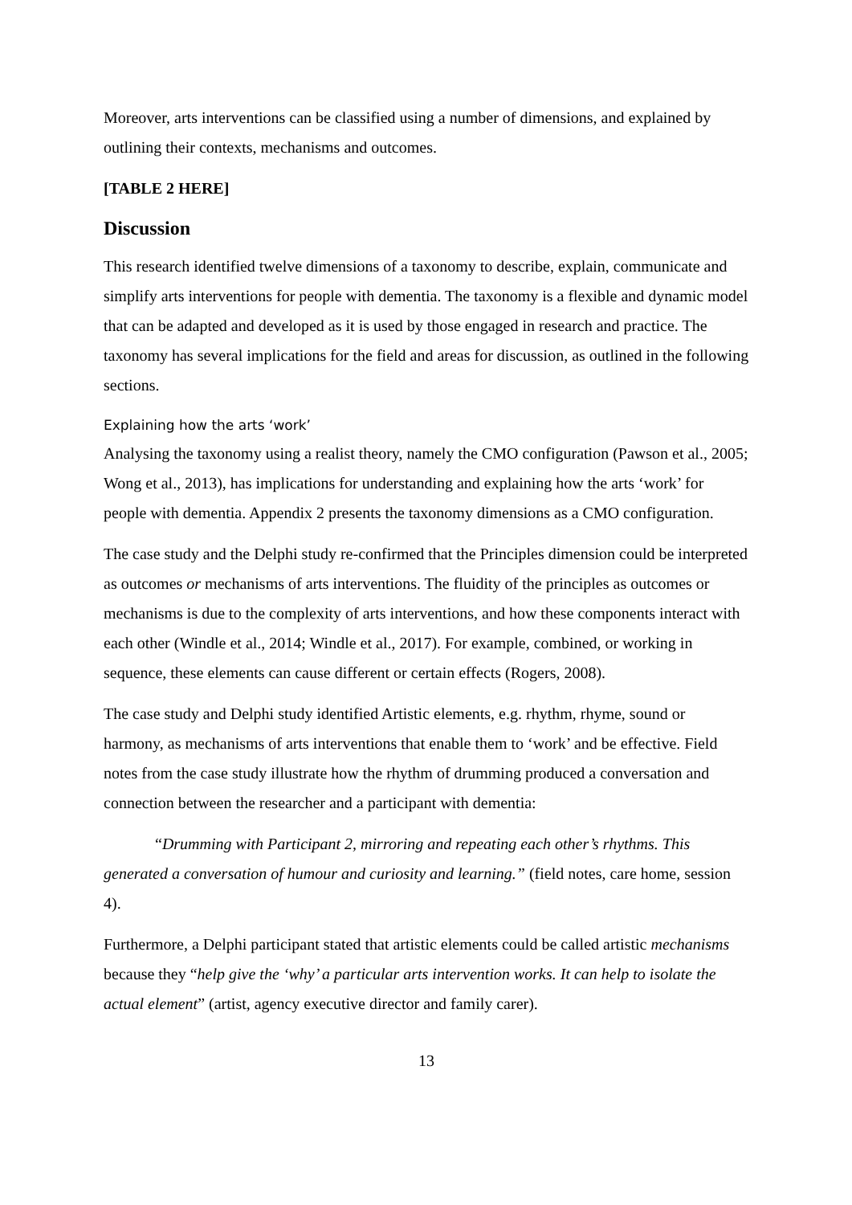Moreover, arts interventions can be classified using a number of dimensions, and explained by outlining their contexts, mechanisms and outcomes.
[TABLE 2 HERE]
Discussion
This research identified twelve dimensions of a taxonomy to describe, explain, communicate and simplify arts interventions for people with dementia. The taxonomy is a flexible and dynamic model that can be adapted and developed as it is used by those engaged in research and practice. The taxonomy has several implications for the field and areas for discussion, as outlined in the following sections.
Explaining how the arts ‘work’
Analysing the taxonomy using a realist theory, namely the CMO configuration (Pawson et al., 2005; Wong et al., 2013), has implications for understanding and explaining how the arts ‘work’ for people with dementia. Appendix 2 presents the taxonomy dimensions as a CMO configuration.
The case study and the Delphi study re-confirmed that the Principles dimension could be interpreted as outcomes or mechanisms of arts interventions. The fluidity of the principles as outcomes or mechanisms is due to the complexity of arts interventions, and how these components interact with each other (Windle et al., 2014; Windle et al., 2017). For example, combined, or working in sequence, these elements can cause different or certain effects (Rogers, 2008).
The case study and Delphi study identified Artistic elements, e.g. rhythm, rhyme, sound or harmony, as mechanisms of arts interventions that enable them to ‘work’ and be effective. Field notes from the case study illustrate how the rhythm of drumming produced a conversation and connection between the researcher and a participant with dementia:
“Drumming with Participant 2, mirroring and repeating each other’s rhythms. This generated a conversation of humour and curiosity and learning.” (field notes, care home, session 4).
Furthermore, a Delphi participant stated that artistic elements could be called artistic mechanisms because they “help give the ‘why’ a particular arts intervention works. It can help to isolate the actual element” (artist, agency executive director and family carer).
13